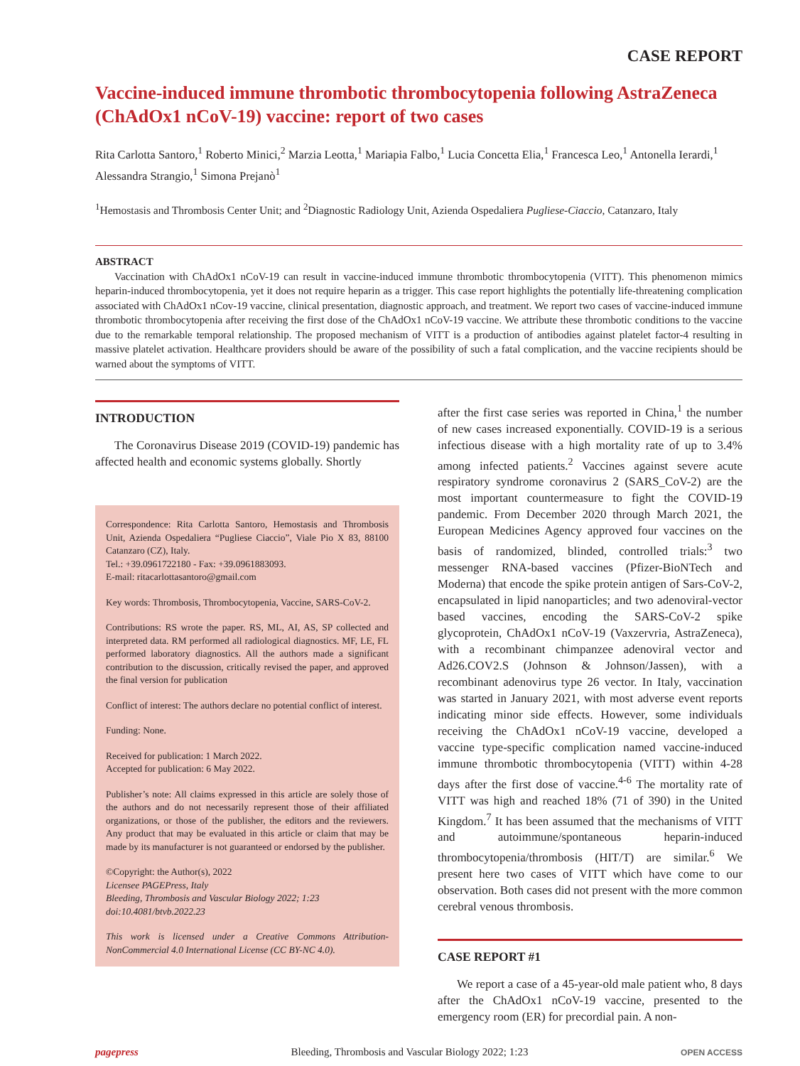CASE REPORT
Vaccine-induced immune thrombotic thrombocytopenia following AstraZeneca (ChAdOx1 nCoV-19) vaccine: report of two cases
Rita Carlotta Santoro,<sup>1</sup> Roberto Minici,<sup>2</sup> Marzia Leotta,<sup>1</sup> Mariapia Falbo,<sup>1</sup> Lucia Concetta Elia,<sup>1</sup> Francesca Leo,<sup>1</sup> Antonella Ierardi,<sup>1</sup> Alessandra Strangio,<sup>1</sup> Simona Prejanò<sup>1</sup>
<sup>1</sup> Hemostasis and Thrombosis Center Unit; and <sup>2</sup>Diagnostic Radiology Unit, Azienda Ospedaliera Pugliese-Ciaccio, Catanzaro, Italy
ABSTRACT
Vaccination with ChAdOx1 nCoV-19 can result in vaccine-induced immune thrombotic thrombocytopenia (VITT). This phenomenon mimics heparin-induced thrombocytopenia, yet it does not require heparin as a trigger. This case report highlights the potentially life-threatening complication associated with ChAdOx1 nCov-19 vaccine, clinical presentation, diagnostic approach, and treatment. We report two cases of vaccine-induced immune thrombotic thrombocytopenia after receiving the first dose of the ChAdOx1 nCoV-19 vaccine. We attribute these thrombotic conditions to the vaccine due to the remarkable temporal relationship. The proposed mechanism of VITT is a production of antibodies against platelet factor-4 resulting in massive platelet activation. Healthcare providers should be aware of the possibility of such a fatal complication, and the vaccine recipients should be warned about the symptoms of VITT.
INTRODUCTION
The Coronavirus Disease 2019 (COVID-19) pandemic has affected health and economic systems globally. Shortly
Correspondence: Rita Carlotta Santoro, Hemostasis and Thrombosis Unit, Azienda Ospedaliera “Pugliese Ciaccio”, Viale Pio X 83, 88100 Catanzaro (CZ), Italy.
Tel.: +39.0961722180 - Fax: +39.0961883093.
E-mail: ritacarlottasantoro@gmail.com
Key words: Thrombosis, Thrombocytopenia, Vaccine, SARS-CoV-2.
Contributions: RS wrote the paper. RS, ML, AI, AS, SP collected and interpreted data. RM performed all radiological diagnostics. MF, LE, FL performed laboratory diagnostics. All the authors made a significant contribution to the discussion, critically revised the paper, and approved the final version for publication
Conflict of interest: The authors declare no potential conflict of interest.
Funding: None.
Received for publication: 1 March 2022.
Accepted for publication: 6 May 2022.
Publisher’s note: All claims expressed in this article are solely those of the authors and do not necessarily represent those of their affiliated organizations, or those of the publisher, the editors and the reviewers. Any product that may be evaluated in this article or claim that may be made by its manufacturer is not guaranteed or endorsed by the publisher.
©Copyright: the Author(s), 2022
Licensee PAGEPress, Italy
Bleeding, Thrombosis and Vascular Biology 2022; 1:23
doi:10.4081/btvb.2022.23
This work is licensed under a Creative Commons Attribution-NonCommercial 4.0 International License (CC BY-NC 4.0).
after the first case series was reported in China,<sup>1</sup> the number of new cases increased exponentially. COVID-19 is a serious infectious disease with a high mortality rate of up to 3.4% among infected patients.<sup>2</sup> Vaccines against severe acute respiratory syndrome coronavirus 2 (SARS_CoV-2) are the most important countermeasure to fight the COVID-19 pandemic. From December 2020 through March 2021, the European Medicines Agency approved four vaccines on the basis of randomized, blinded, controlled trials:<sup>3</sup> two messenger RNA-based vaccines (Pfizer-BioNTech and Moderna) that encode the spike protein antigen of Sars-CoV-2, encapsulated in lipid nanoparticles; and two adenoviral-vector based vaccines, encoding the SARS-CoV-2 spike glycoprotein, ChAdOx1 nCoV-19 (Vaxzervria, AstraZeneca), with a recombinant chimpanzee adenoviral vector and Ad26.COV2.S (Johnson & Johnson/Jassen), with a recombinant adenovirus type 26 vector. In Italy, vaccination was started in January 2021, with most adverse event reports indicating minor side effects. However, some individuals receiving the ChAdOx1 nCoV-19 vaccine, developed a vaccine type-specific complication named vaccine-induced immune thrombotic thrombocytopenia (VITT) within 4-28 days after the first dose of vaccine.<sup>4-6</sup> The mortality rate of VITT was high and reached 18% (71 of 390) in the United Kingdom.<sup>7</sup> It has been assumed that the mechanisms of VITT and autoimmune/spontaneous heparin-induced thrombocytopenia/thrombosis (HIT/T) are similar.<sup>6</sup> We present here two cases of VITT which have come to our observation. Both cases did not present with the more common cerebral venous thrombosis.
CASE REPORT #1
We report a case of a 45-year-old male patient who, 8 days after the ChAdOx1 nCoV-19 vaccine, presented to the emergency room (ER) for precordial pain. A non-
pagepress Bleeding, Thrombosis and Vascular Biology 2022; 1:23 OPEN ACCESS